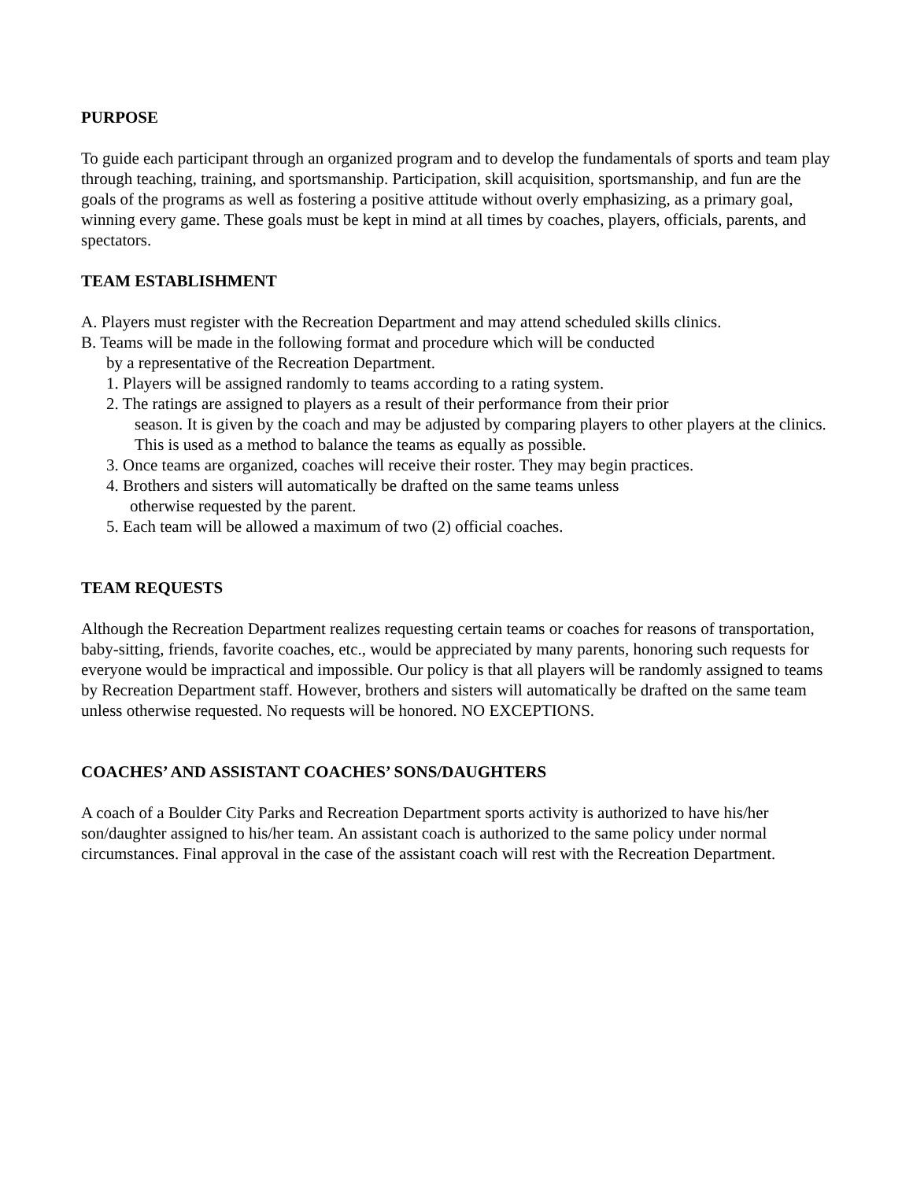PURPOSE
To guide each participant through an organized program and to develop the fundamentals of sports and team play through teaching, training, and sportsmanship. Participation, skill acquisition, sportsmanship, and fun are the goals of the programs as well as fostering a positive attitude without overly emphasizing, as a primary goal, winning every game. These goals must be kept in mind at all times by coaches, players, officials, parents, and spectators.
TEAM ESTABLISHMENT
A. Players must register with the Recreation Department and may attend scheduled skills clinics.
B. Teams will be made in the following format and procedure which will be conducted
by a representative of the Recreation Department.
1. Players will be assigned randomly to teams according to a rating system.
2. The ratings are assigned to players as a result of their performance from their prior
season. It is given by the coach and may be adjusted by comparing players to other players at the clinics. This is used as a method to balance the teams as equally as possible.
3. Once teams are organized, coaches will receive their roster. They may begin practices.
4. Brothers and sisters will automatically be drafted on the same teams unless
otherwise requested by the parent.
5. Each team will be allowed a maximum of two (2) official coaches.
TEAM REQUESTS
Although the Recreation Department realizes requesting certain teams or coaches for reasons of transportation, baby-sitting, friends, favorite coaches, etc., would be appreciated by many parents, honoring such requests for everyone would be impractical and impossible. Our policy is that all players will be randomly assigned to teams by Recreation Department staff. However, brothers and sisters will automatically be drafted on the same team unless otherwise requested. No requests will be honored. NO EXCEPTIONS.
COACHES’ AND ASSISTANT COACHES’ SONS/DAUGHTERS
A coach of a Boulder City Parks and Recreation Department sports activity is authorized to have his/her son/daughter assigned to his/her team. An assistant coach is authorized to the same policy under normal circumstances. Final approval in the case of the assistant coach will rest with the Recreation Department.